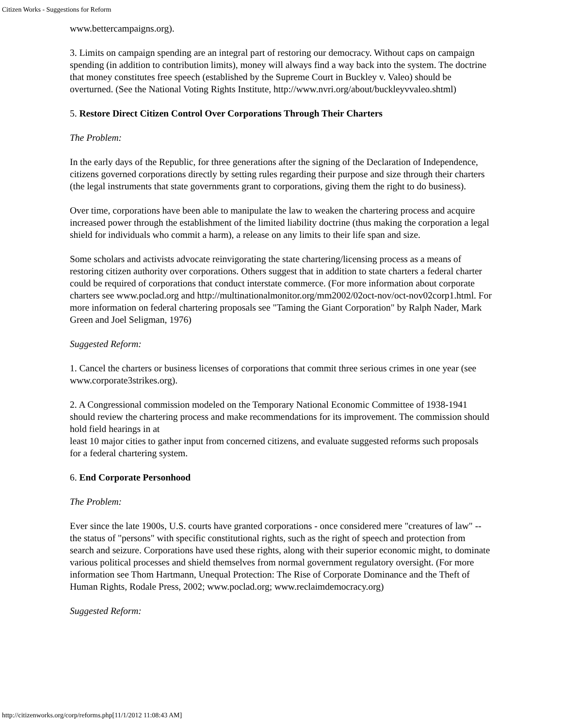Citizen Works - Suggestions for Reform
www.bettercampaigns.org).
3. Limits on campaign spending are an integral part of restoring our democracy. Without caps on campaign spending (in addition to contribution limits), money will always find a way back into the system. The doctrine that money constitutes free speech (established by the Supreme Court in Buckley v. Valeo) should be overturned. (See the National Voting Rights Institute, http://www.nvri.org/about/buckleyvvaleo.shtml)
5. Restore Direct Citizen Control Over Corporations Through Their Charters
The Problem:
In the early days of the Republic, for three generations after the signing of the Declaration of Independence, citizens governed corporations directly by setting rules regarding their purpose and size through their charters (the legal instruments that state governments grant to corporations, giving them the right to do business).
Over time, corporations have been able to manipulate the law to weaken the chartering process and acquire increased power through the establishment of the limited liability doctrine (thus making the corporation a legal shield for individuals who commit a harm), a release on any limits to their life span and size.
Some scholars and activists advocate reinvigorating the state chartering/licensing process as a means of restoring citizen authority over corporations. Others suggest that in addition to state charters a federal charter could be required of corporations that conduct interstate commerce. (For more information about corporate charters see www.poclad.org and http://multinationalmonitor.org/mm2002/02oct-nov/oct-nov02corp1.html. For more information on federal chartering proposals see "Taming the Giant Corporation" by Ralph Nader, Mark Green and Joel Seligman, 1976)
Suggested Reform:
1. Cancel the charters or business licenses of corporations that commit three serious crimes in one year (see www.corporate3strikes.org).
2. A Congressional commission modeled on the Temporary National Economic Committee of 1938-1941 should review the chartering process and make recommendations for its improvement. The commission should hold field hearings in at
least 10 major cities to gather input from concerned citizens, and evaluate suggested reforms such proposals for a federal chartering system.
6. End Corporate Personhood
The Problem:
Ever since the late 1900s, U.S. courts have granted corporations - once considered mere "creatures of law" -- the status of "persons" with specific constitutional rights, such as the right of speech and protection from search and seizure. Corporations have used these rights, along with their superior economic might, to dominate various political processes and shield themselves from normal government regulatory oversight. (For more information see Thom Hartmann, Unequal Protection: The Rise of Corporate Dominance and the Theft of Human Rights, Rodale Press, 2002; www.poclad.org; www.reclaimdemocracy.org)
Suggested Reform:
http://citizenworks.org/corp/reforms.php[11/1/2012 11:08:43 AM]